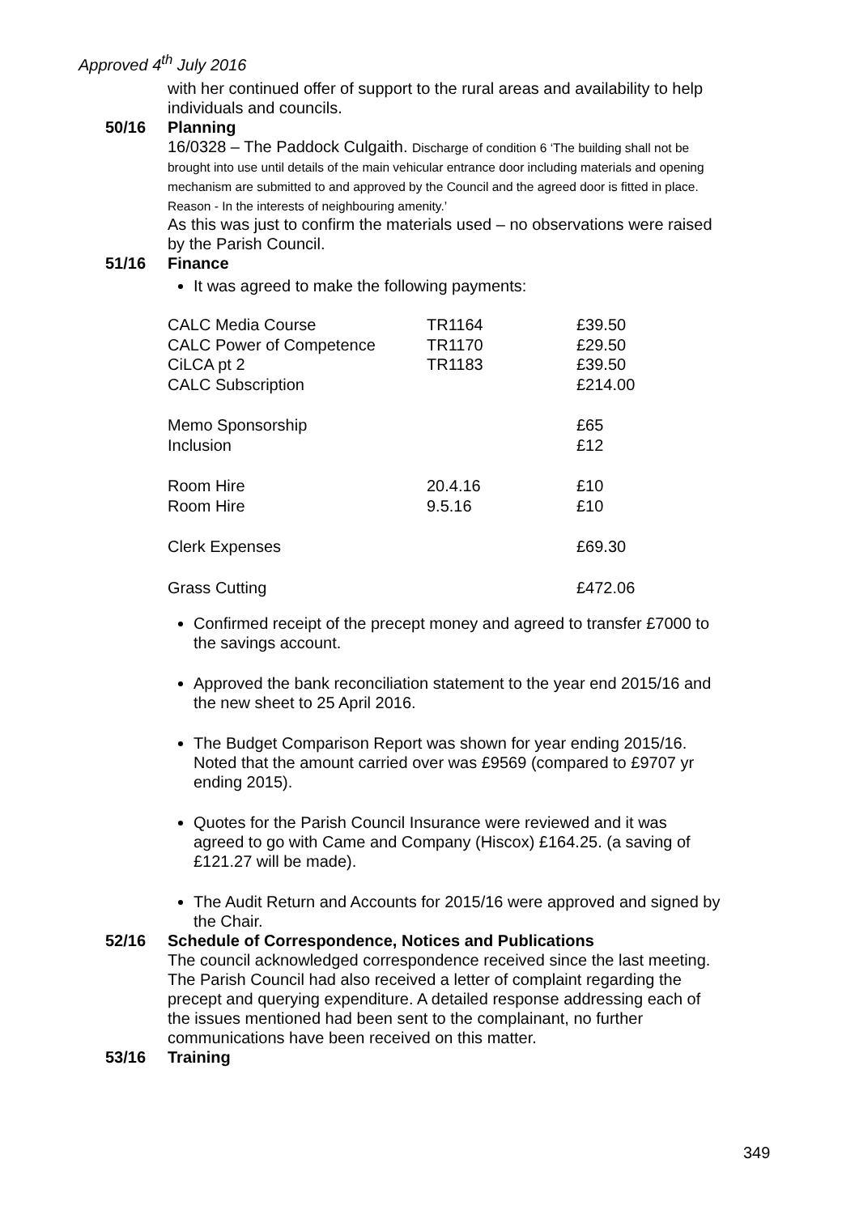Approved 4<sup>th</sup> July 2016
with her continued offer of support to the rural areas and availability to help individuals and councils.
50/16 Planning
16/0328 – The Paddock Culgaith. Discharge of condition 6 ‘The building shall not be brought into use until details of the main vehicular entrance door including materials and opening mechanism are submitted to and approved by the Council and the agreed door is fitted in place. Reason - In the interests of neighbouring amenity.’
As this was just to confirm the materials used – no observations were raised by the Parish Council.
51/16 Finance
It was agreed to make the following payments:
| CALC Media Course | TR1164 | £39.50 |
| CALC Power of Competence | TR1170 | £29.50 |
| CiLCA pt 2 | TR1183 | £39.50 |
| CALC Subscription | | £214.00 |
| Memo Sponsorship | | £65 |
| Inclusion | | £12 |
| Room Hire | 20.4.16 | £10 |
| Room Hire | 9.5.16 | £10 |
| Clerk Expenses | | £69.30 |
| Grass Cutting | | £472.06 |
Confirmed receipt of the precept money and agreed to transfer £7000 to the savings account.
Approved the bank reconciliation statement to the year end 2015/16 and the new sheet to 25 April 2016.
The Budget Comparison Report was shown for year ending 2015/16. Noted that the amount carried over was £9569 (compared to £9707 yr ending 2015).
Quotes for the Parish Council Insurance were reviewed and it was agreed to go with Came and Company (Hiscox) £164.25. (a saving of £121.27 will be made).
The Audit Return and Accounts for 2015/16 were approved and signed by the Chair.
52/16 Schedule of Correspondence, Notices and Publications
The council acknowledged correspondence received since the last meeting.
The Parish Council had also received a letter of complaint regarding the precept and querying expenditure. A detailed response addressing each of the issues mentioned had been sent to the complainant, no further communications have been received on this matter.
53/16 Training
349